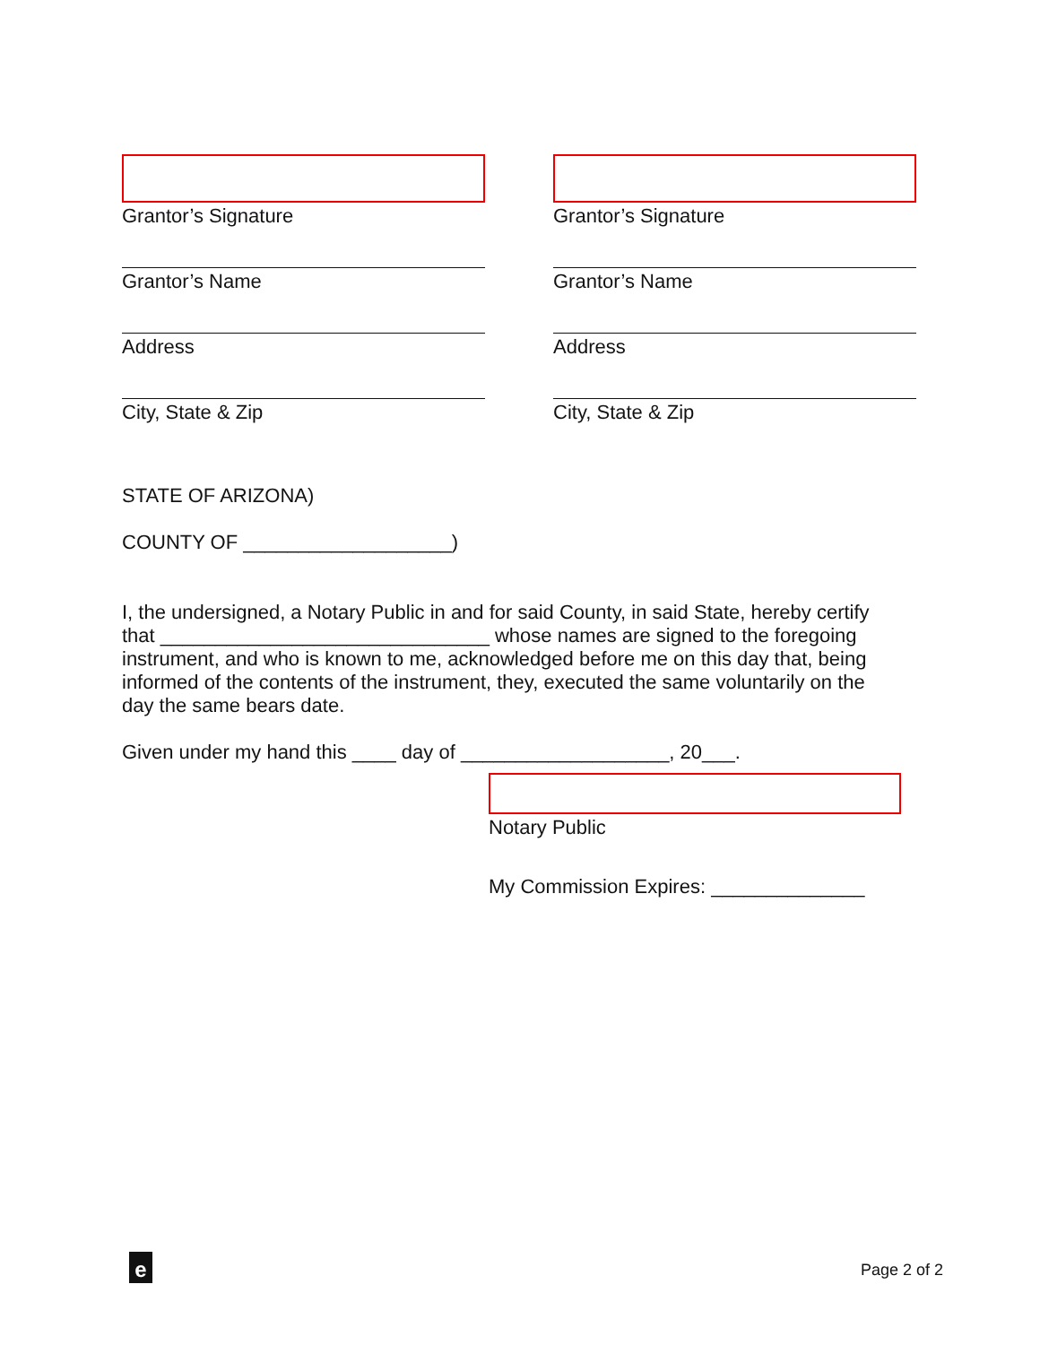Grantor’s Signature
Grantor’s Name
Address
City, State & Zip
Grantor’s Signature
Grantor’s Name
Address
City, State & Zip
STATE OF ARIZONA)
COUNTY OF ___________________)
I, the undersigned, a Notary Public in and for said County, in said State, hereby certify that ______________________________ whose names are signed to the foregoing instrument, and who is known to me, acknowledged before me on this day that, being informed of the contents of the instrument, they, executed the same voluntarily on the day the same bears date.
Given under my hand this ____ day of ___________________, 20___.
Notary Public
My Commission Expires: ______________
e Page 2 of 2